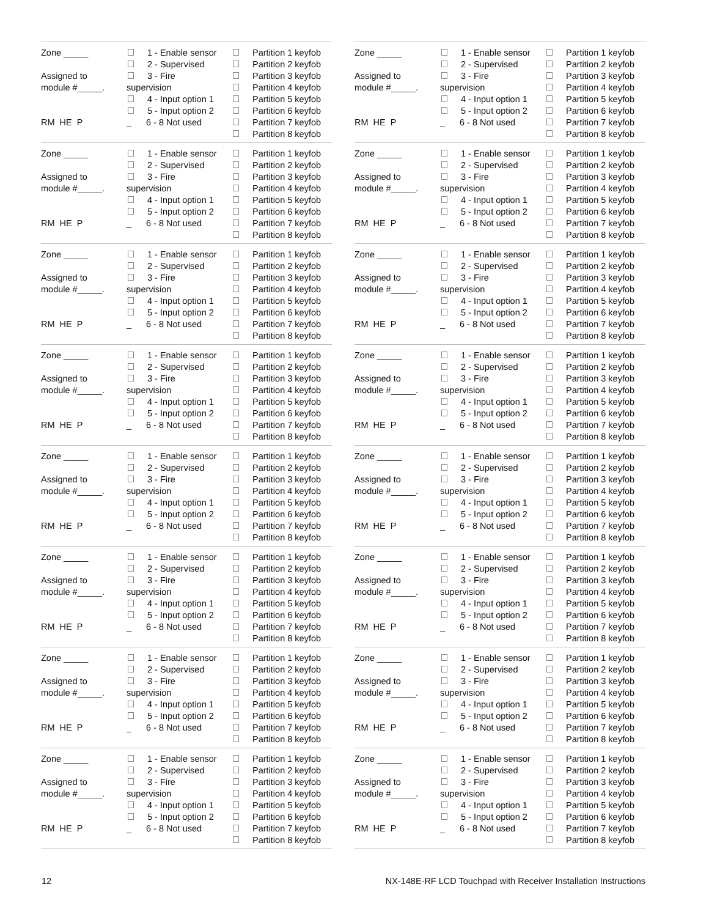| Zone _____ Assigned to module #_____. RM HE P | 1 - Enable sensor 2 - Supervised 3 - Fire supervision 4 - Input option 1 5 - Input option 2 _ 6 - 8 Not used | Partition 1 keyfob Partition 2 keyfob Partition 3 keyfob Partition 4 keyfob Partition 5 keyfob Partition 6 keyfob Partition 7 keyfob Partition 8 keyfob |
| Zone _____ Assigned to module #_____. RM HE P | 1 - Enable sensor 2 - Supervised 3 - Fire supervision 4 - Input option 1 5 - Input option 2 _ 6 - 8 Not used | Partition 1 keyfob Partition 2 keyfob Partition 3 keyfob Partition 4 keyfob Partition 5 keyfob Partition 6 keyfob Partition 7 keyfob Partition 8 keyfob |
| Zone _____ Assigned to module #_____. RM HE P | 1 - Enable sensor 2 - Supervised 3 - Fire supervision 4 - Input option 1 5 - Input option 2 _ 6 - 8 Not used | Partition 1 keyfob Partition 2 keyfob Partition 3 keyfob Partition 4 keyfob Partition 5 keyfob Partition 6 keyfob Partition 7 keyfob Partition 8 keyfob |
| Zone _____ Assigned to module #_____. RM HE P | 1 - Enable sensor 2 - Supervised 3 - Fire supervision 4 - Input option 1 5 - Input option 2 _ 6 - 8 Not used | Partition 1 keyfob Partition 2 keyfob Partition 3 keyfob Partition 4 keyfob Partition 5 keyfob Partition 6 keyfob Partition 7 keyfob Partition 8 keyfob |
| Zone _____ Assigned to module #_____. RM HE P | 1 - Enable sensor 2 - Supervised 3 - Fire supervision 4 - Input option 1 5 - Input option 2 _ 6 - 8 Not used | Partition 1 keyfob Partition 2 keyfob Partition 3 keyfob Partition 4 keyfob Partition 5 keyfob Partition 6 keyfob Partition 7 keyfob Partition 8 keyfob |
| Zone _____ Assigned to module #_____. RM HE P | 1 - Enable sensor 2 - Supervised 3 - Fire supervision 4 - Input option 1 5 - Input option 2 _ 6 - 8 Not used | Partition 1 keyfob Partition 2 keyfob Partition 3 keyfob Partition 4 keyfob Partition 5 keyfob Partition 6 keyfob Partition 7 keyfob Partition 8 keyfob |
| Zone _____ Assigned to module #_____. RM HE P | 1 - Enable sensor 2 - Supervised 3 - Fire supervision 4 - Input option 1 5 - Input option 2 _ 6 - 8 Not used | Partition 1 keyfob Partition 2 keyfob Partition 3 keyfob Partition 4 keyfob Partition 5 keyfob Partition 6 keyfob Partition 7 keyfob Partition 8 keyfob |
| Zone _____ Assigned to module #_____. RM HE P | 1 - Enable sensor 2 - Supervised 3 - Fire supervision 4 - Input option 1 5 - Input option 2 _ 6 - 8 Not used | Partition 1 keyfob Partition 2 keyfob Partition 3 keyfob Partition 4 keyfob Partition 5 keyfob Partition 6 keyfob Partition 7 keyfob Partition 8 keyfob |
| Zone _____ Assigned to module #_____. RM HE P | 1 - Enable sensor 2 - Supervised 3 - Fire supervision 4 - Input option 1 5 - Input option 2 _ 6 - 8 Not used | Partition 1 keyfob Partition 2 keyfob Partition 3 keyfob Partition 4 keyfob Partition 5 keyfob Partition 6 keyfob Partition 7 keyfob Partition 8 keyfob |
| Zone _____ Assigned to module #_____. RM HE P | 1 - Enable sensor 2 - Supervised 3 - Fire supervision 4 - Input option 1 5 - Input option 2 _ 6 - 8 Not used | Partition 1 keyfob Partition 2 keyfob Partition 3 keyfob Partition 4 keyfob Partition 5 keyfob Partition 6 keyfob Partition 7 keyfob Partition 8 keyfob |
| Zone _____ Assigned to module #_____. RM HE P | 1 - Enable sensor 2 - Supervised 3 - Fire supervision 4 - Input option 1 5 - Input option 2 _ 6 - 8 Not used | Partition 1 keyfob Partition 2 keyfob Partition 3 keyfob Partition 4 keyfob Partition 5 keyfob Partition 6 keyfob Partition 7 keyfob Partition 8 keyfob |
| Zone _____ Assigned to module #_____. RM HE P | 1 - Enable sensor 2 - Supervised 3 - Fire supervision 4 - Input option 1 5 - Input option 2 _ 6 - 8 Not used | Partition 1 keyfob Partition 2 keyfob Partition 3 keyfob Partition 4 keyfob Partition 5 keyfob Partition 6 keyfob Partition 7 keyfob Partition 8 keyfob |
| Zone _____ Assigned to module #_____. RM HE P | 1 - Enable sensor 2 - Supervised 3 - Fire supervision 4 - Input option 1 5 - Input option 2 _ 6 - 8 Not used | Partition 1 keyfob Partition 2 keyfob Partition 3 keyfob Partition 4 keyfob Partition 5 keyfob Partition 6 keyfob Partition 7 keyfob Partition 8 keyfob |
| Zone _____ Assigned to module #_____. RM HE P | 1 - Enable sensor 2 - Supervised 3 - Fire supervision 4 - Input option 1 5 - Input option 2 _ 6 - 8 Not used | Partition 1 keyfob Partition 2 keyfob Partition 3 keyfob Partition 4 keyfob Partition 5 keyfob Partition 6 keyfob Partition 7 keyfob Partition 8 keyfob |
| Zone _____ Assigned to module #_____. RM HE P | 1 - Enable sensor 2 - Supervised 3 - Fire supervision 4 - Input option 1 5 - Input option 2 _ 6 - 8 Not used | Partition 1 keyfob Partition 2 keyfob Partition 3 keyfob Partition 4 keyfob Partition 5 keyfob Partition 6 keyfob Partition 7 keyfob Partition 8 keyfob |
| Zone _____ Assigned to module #_____. RM HE P | 1 - Enable sensor 2 - Supervised 3 - Fire supervision 4 - Input option 1 5 - Input option 2 _ 6 - 8 Not used | Partition 1 keyfob Partition 2 keyfob Partition 3 keyfob Partition 4 keyfob Partition 5 keyfob Partition 6 keyfob Partition 7 keyfob Partition 8 keyfob |
12 NX-148E-RF LCD Touchpad with Receiver Installation Instructions